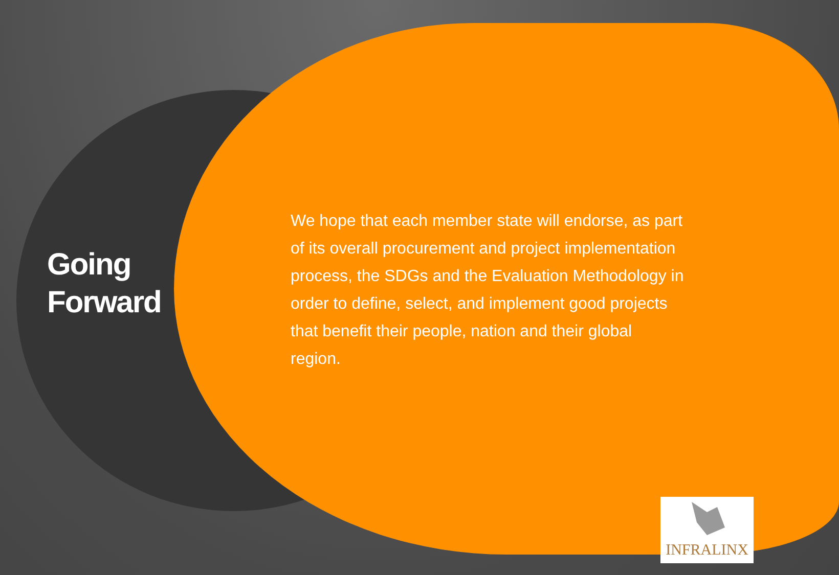Going
Forward
We hope that each member state will endorse, as part of its overall procurement and project implementation process, the SDGs and the Evaluation Methodology in order to define, select, and implement good projects that benefit their people, nation and their global region.
INFRALINX